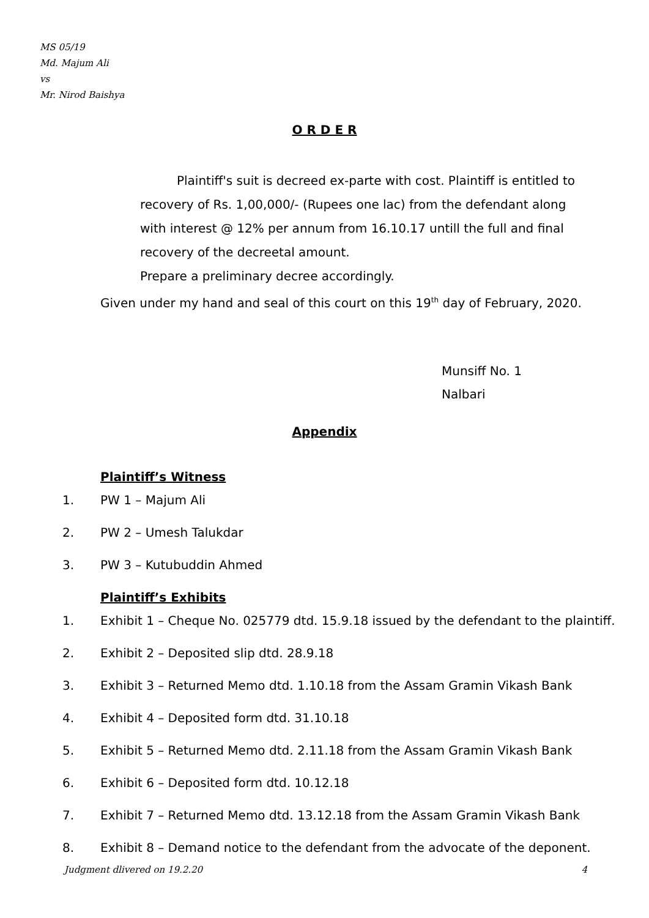MS 05/19
Md. Majum Ali
vs
Mr. Nirod Baishya
O R D E R
Plaintiff's suit is decreed ex-parte with cost. Plaintiff is entitled to recovery of Rs. 1,00,000/- (Rupees one lac) from the defendant along with interest @ 12% per annum from 16.10.17 untill the full and final recovery of the decreetal amount.
Prepare a preliminary decree accordingly.
Given under my hand and seal of this court on this 19<sup>th</sup> day of February, 2020.
Munsiff No. 1
Nalbari
Appendix
Plaintiff’s Witness
1. PW 1 – Majum Ali
2. PW 2 – Umesh Talukdar
3. PW 3 – Kutubuddin Ahmed
Plaintiff’s Exhibits
1. Exhibit 1 – Cheque No. 025779 dtd. 15.9.18 issued by the defendant to the plaintiff.
2. Exhibit 2 – Deposited slip dtd. 28.9.18
3. Exhibit 3 – Returned Memo dtd. 1.10.18 from the Assam Gramin Vikash Bank
4. Exhibit 4 – Deposited form dtd. 31.10.18
5. Exhibit 5 – Returned Memo dtd. 2.11.18 from the Assam Gramin Vikash Bank
6. Exhibit 6 – Deposited form dtd. 10.12.18
7. Exhibit 7 – Returned Memo dtd. 13.12.18 from the Assam Gramin Vikash Bank
8. Exhibit 8 – Demand notice to the defendant from the advocate of the deponent.
Judgment dlivered on 19.2.20 4